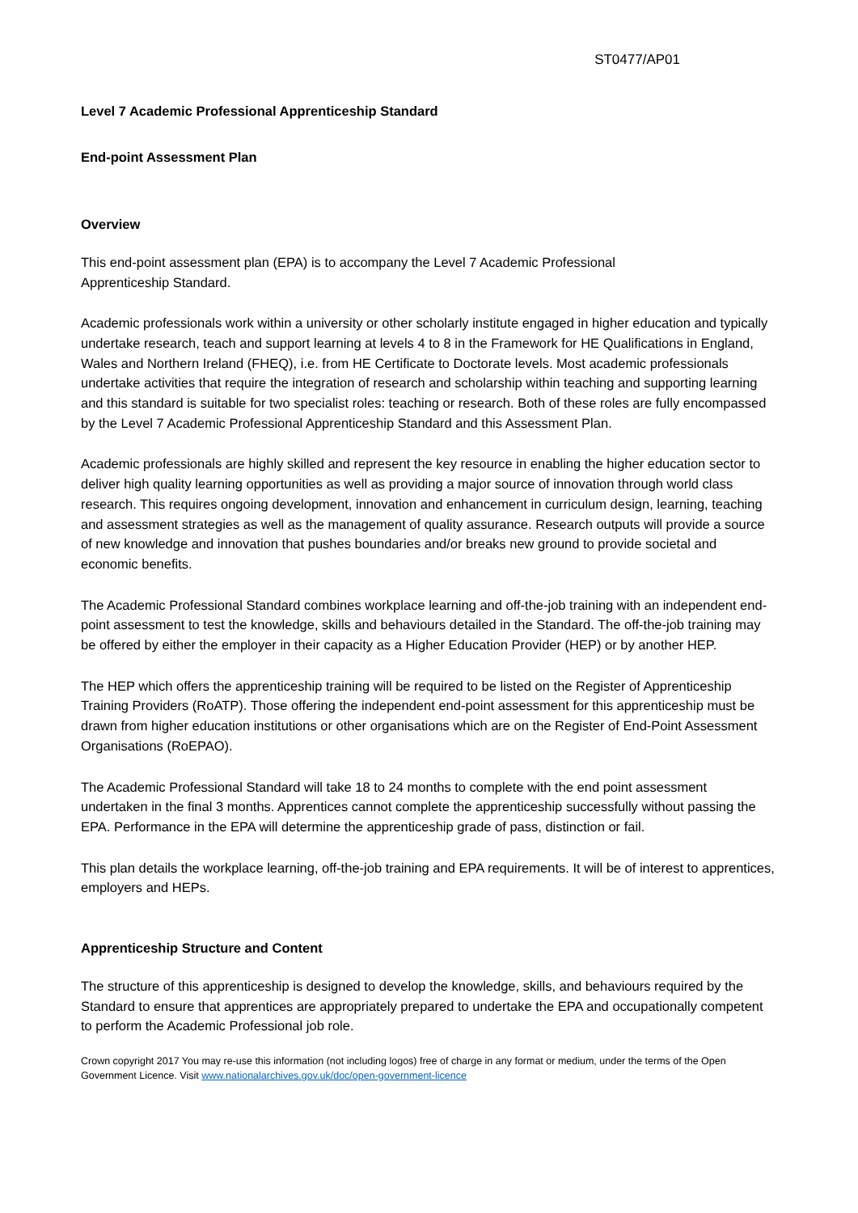ST0477/AP01
Level 7 Academic Professional Apprenticeship Standard
End-point Assessment Plan
Overview
This end-point assessment plan (EPA) is to accompany the Level 7 Academic Professional
Apprenticeship Standard.
Academic professionals work within a university or other scholarly institute engaged in higher education and typically undertake research, teach and support learning at levels 4 to 8 in the Framework for HE Qualifications in England, Wales and Northern Ireland (FHEQ), i.e. from HE Certificate to Doctorate levels. Most academic professionals undertake activities that require the integration of research and scholarship within teaching and supporting learning and this standard is suitable for two specialist roles: teaching or research. Both of these roles are fully encompassed by the Level 7 Academic Professional Apprenticeship Standard and this Assessment Plan.
Academic professionals are highly skilled and represent the key resource in enabling the higher education sector to deliver high quality learning opportunities as well as providing a major source of innovation through world class research. This requires ongoing development, innovation and enhancement in curriculum design, learning, teaching and assessment strategies as well as the management of quality assurance. Research outputs will provide a source of new knowledge and innovation that pushes boundaries and/or breaks new ground to provide societal and economic benefits.
The Academic Professional Standard combines workplace learning and off-the-job training with an independent end-point assessment to test the knowledge, skills and behaviours detailed in the Standard. The off-the-job training may be offered by either the employer in their capacity as a Higher Education Provider (HEP) or by another HEP.
The HEP which offers the apprenticeship training will be required to be listed on the Register of Apprenticeship Training Providers (RoATP). Those offering the independent end-point assessment for this apprenticeship must be drawn from higher education institutions or other organisations which are on the Register of End-Point Assessment Organisations (RoEPAO).
The Academic Professional Standard will take 18 to 24 months to complete with the end point assessment undertaken in the final 3 months. Apprentices cannot complete the apprenticeship successfully without passing the EPA. Performance in the EPA will determine the apprenticeship grade of pass, distinction or fail.
This plan details the workplace learning, off-the-job training and EPA requirements. It will be of interest to apprentices, employers and HEPs.
Apprenticeship Structure and Content
The structure of this apprenticeship is designed to develop the knowledge, skills, and behaviours required by the Standard to ensure that apprentices are appropriately prepared to undertake the EPA and occupationally competent to perform the Academic Professional job role.
Crown copyright 2017 You may re-use this information (not including logos) free of charge in any format or medium, under the terms of the Open Government Licence. Visit www.nationalarchives.gov.uk/doc/open-government-licence